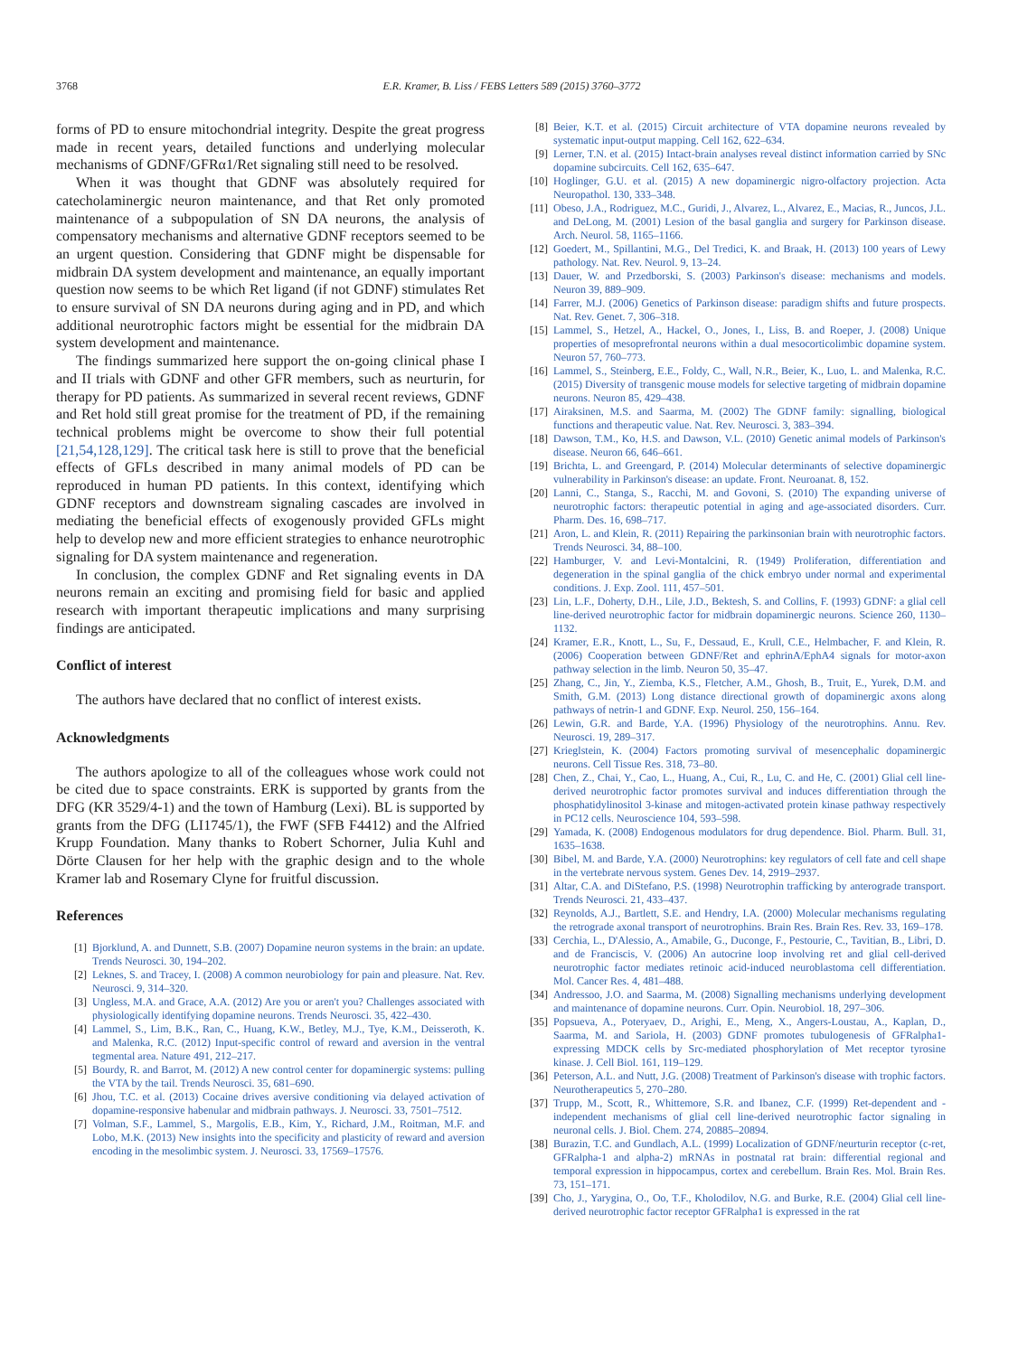3768 E.R. Kramer, B. Liss / FEBS Letters 589 (2015) 3760–3772
forms of PD to ensure mitochondrial integrity. Despite the great progress made in recent years, detailed functions and underlying molecular mechanisms of GDNF/GFRα1/Ret signaling still need to be resolved.
When it was thought that GDNF was absolutely required for catecholaminergic neuron maintenance, and that Ret only promoted maintenance of a subpopulation of SN DA neurons, the analysis of compensatory mechanisms and alternative GDNF receptors seemed to be an urgent question. Considering that GDNF might be dispensable for midbrain DA system development and maintenance, an equally important question now seems to be which Ret ligand (if not GDNF) stimulates Ret to ensure survival of SN DA neurons during aging and in PD, and which additional neurotrophic factors might be essential for the midbrain DA system development and maintenance.
The findings summarized here support the on-going clinical phase I and II trials with GDNF and other GFR members, such as neurturin, for therapy for PD patients. As summarized in several recent reviews, GDNF and Ret hold still great promise for the treatment of PD, if the remaining technical problems might be overcome to show their full potential [21,54,128,129]. The critical task here is still to prove that the beneficial effects of GFLs described in many animal models of PD can be reproduced in human PD patients. In this context, identifying which GDNF receptors and downstream signaling cascades are involved in mediating the beneficial effects of exogenously provided GFLs might help to develop new and more efficient strategies to enhance neurotrophic signaling for DA system maintenance and regeneration.
In conclusion, the complex GDNF and Ret signaling events in DA neurons remain an exciting and promising field for basic and applied research with important therapeutic implications and many surprising findings are anticipated.
Conflict of interest
The authors have declared that no conflict of interest exists.
Acknowledgments
The authors apologize to all of the colleagues whose work could not be cited due to space constraints. ERK is supported by grants from the DFG (KR 3529/4-1) and the town of Hamburg (Lexi). BL is supported by grants from the DFG (LI1745/1), the FWF (SFB F4412) and the Alfried Krupp Foundation. Many thanks to Robert Schorner, Julia Kuhl and Dörte Clausen for her help with the graphic design and to the whole Kramer lab and Rosemary Clyne for fruitful discussion.
References
[1] Bjorklund, A. and Dunnett, S.B. (2007) Dopamine neuron systems in the brain: an update. Trends Neurosci. 30, 194–202.
[2] Leknes, S. and Tracey, I. (2008) A common neurobiology for pain and pleasure. Nat. Rev. Neurosci. 9, 314–320.
[3] Ungless, M.A. and Grace, A.A. (2012) Are you or aren't you? Challenges associated with physiologically identifying dopamine neurons. Trends Neurosci. 35, 422–430.
[4] Lammel, S., Lim, B.K., Ran, C., Huang, K.W., Betley, M.J., Tye, K.M., Deisseroth, K. and Malenka, R.C. (2012) Input-specific control of reward and aversion in the ventral tegmental area. Nature 491, 212–217.
[5] Bourdy, R. and Barrot, M. (2012) A new control center for dopaminergic systems: pulling the VTA by the tail. Trends Neurosci. 35, 681–690.
[6] Jhou, T.C. et al. (2013) Cocaine drives aversive conditioning via delayed activation of dopamine-responsive habenular and midbrain pathways. J. Neurosci. 33, 7501–7512.
[7] Volman, S.F., Lammel, S., Margolis, E.B., Kim, Y., Richard, J.M., Roitman, M.F. and Lobo, M.K. (2013) New insights into the specificity and plasticity of reward and aversion encoding in the mesolimbic system. J. Neurosci. 33, 17569–17576.
[8] Beier, K.T. et al. (2015) Circuit architecture of VTA dopamine neurons revealed by systematic input-output mapping. Cell 162, 622–634.
[9] Lerner, T.N. et al. (2015) Intact-brain analyses reveal distinct information carried by SNc dopamine subcircuits. Cell 162, 635–647.
[10] Hoglinger, G.U. et al. (2015) A new dopaminergic nigro-olfactory projection. Acta Neuropathol. 130, 333–348.
[11] Obeso, J.A., Rodriguez, M.C., Guridi, J., Alvarez, L., Alvarez, E., Macias, R., Juncos, J.L. and DeLong, M. (2001) Lesion of the basal ganglia and surgery for Parkinson disease. Arch. Neurol. 58, 1165–1166.
[12] Goedert, M., Spillantini, M.G., Del Tredici, K. and Braak, H. (2013) 100 years of Lewy pathology. Nat. Rev. Neurol. 9, 13–24.
[13] Dauer, W. and Przedborski, S. (2003) Parkinson's disease: mechanisms and models. Neuron 39, 889–909.
[14] Farrer, M.J. (2006) Genetics of Parkinson disease: paradigm shifts and future prospects. Nat. Rev. Genet. 7, 306–318.
[15] Lammel, S., Hetzel, A., Hackel, O., Jones, I., Liss, B. and Roeper, J. (2008) Unique properties of mesoprefrontal neurons within a dual mesocorticolimbic dopamine system. Neuron 57, 760–773.
[16] Lammel, S., Steinberg, E.E., Foldy, C., Wall, N.R., Beier, K., Luo, L. and Malenka, R.C. (2015) Diversity of transgenic mouse models for selective targeting of midbrain dopamine neurons. Neuron 85, 429–438.
[17] Airaksinen, M.S. and Saarma, M. (2002) The GDNF family: signalling, biological functions and therapeutic value. Nat. Rev. Neurosci. 3, 383–394.
[18] Dawson, T.M., Ko, H.S. and Dawson, V.L. (2010) Genetic animal models of Parkinson's disease. Neuron 66, 646–661.
[19] Brichta, L. and Greengard, P. (2014) Molecular determinants of selective dopaminergic vulnerability in Parkinson's disease: an update. Front. Neuroanat. 8, 152.
[20] Lanni, C., Stanga, S., Racchi, M. and Govoni, S. (2010) The expanding universe of neurotrophic factors: therapeutic potential in aging and age-associated disorders. Curr. Pharm. Des. 16, 698–717.
[21] Aron, L. and Klein, R. (2011) Repairing the parkinsonian brain with neurotrophic factors. Trends Neurosci. 34, 88–100.
[22] Hamburger, V. and Levi-Montalcini, R. (1949) Proliferation, differentiation and degeneration in the spinal ganglia of the chick embryo under normal and experimental conditions. J. Exp. Zool. 111, 457–501.
[23] Lin, L.F., Doherty, D.H., Lile, J.D., Bektesh, S. and Collins, F. (1993) GDNF: a glial cell line-derived neurotrophic factor for midbrain dopaminergic neurons. Science 260, 1130–1132.
[24] Kramer, E.R., Knott, L., Su, F., Dessaud, E., Krull, C.E., Helmbacher, F. and Klein, R. (2006) Cooperation between GDNF/Ret and ephrinA/EphA4 signals for motor-axon pathway selection in the limb. Neuron 50, 35–47.
[25] Zhang, C., Jin, Y., Ziemba, K.S., Fletcher, A.M., Ghosh, B., Truit, E., Yurek, D.M. and Smith, G.M. (2013) Long distance directional growth of dopaminergic axons along pathways of netrin-1 and GDNF. Exp. Neurol. 250, 156–164.
[26] Lewin, G.R. and Barde, Y.A. (1996) Physiology of the neurotrophins. Annu. Rev. Neurosci. 19, 289–317.
[27] Krieglstein, K. (2004) Factors promoting survival of mesencephalic dopaminergic neurons. Cell Tissue Res. 318, 73–80.
[28] Chen, Z., Chai, Y., Cao, L., Huang, A., Cui, R., Lu, C. and He, C. (2001) Glial cell line-derived neurotrophic factor promotes survival and induces differentiation through the phosphatidylinositol 3-kinase and mitogen-activated protein kinase pathway respectively in PC12 cells. Neuroscience 104, 593–598.
[29] Yamada, K. (2008) Endogenous modulators for drug dependence. Biol. Pharm. Bull. 31, 1635–1638.
[30] Bibel, M. and Barde, Y.A. (2000) Neurotrophins: key regulators of cell fate and cell shape in the vertebrate nervous system. Genes Dev. 14, 2919–2937.
[31] Altar, C.A. and DiStefano, P.S. (1998) Neurotrophin trafficking by anterograde transport. Trends Neurosci. 21, 433–437.
[32] Reynolds, A.J., Bartlett, S.E. and Hendry, I.A. (2000) Molecular mechanisms regulating the retrograde axonal transport of neurotrophins. Brain Res. Brain Res. Rev. 33, 169–178.
[33] Cerchia, L., D'Alessio, A., Amabile, G., Duconge, F., Pestourie, C., Tavitian, B., Libri, D. and de Franciscis, V. (2006) An autocrine loop involving ret and glial cell-derived neurotrophic factor mediates retinoic acid-induced neuroblastoma cell differentiation. Mol. Cancer Res. 4, 481–488.
[34] Andressoo, J.O. and Saarma, M. (2008) Signalling mechanisms underlying development and maintenance of dopamine neurons. Curr. Opin. Neurobiol. 18, 297–306.
[35] Popsueva, A., Poteryaev, D., Arighi, E., Meng, X., Angers-Loustau, A., Kaplan, D., Saarma, M. and Sariola, H. (2003) GDNF promotes tubulogenesis of GFRalpha1-expressing MDCK cells by Src-mediated phosphorylation of Met receptor tyrosine kinase. J. Cell Biol. 161, 119–129.
[36] Peterson, A.L. and Nutt, J.G. (2008) Treatment of Parkinson's disease with trophic factors. Neurotherapeutics 5, 270–280.
[37] Trupp, M., Scott, R., Whittemore, S.R. and Ibanez, C.F. (1999) Ret-dependent and -independent mechanisms of glial cell line-derived neurotrophic factor signaling in neuronal cells. J. Biol. Chem. 274, 20885–20894.
[38] Burazin, T.C. and Gundlach, A.L. (1999) Localization of GDNF/neurturin receptor (c-ret, GFRalpha-1 and alpha-2) mRNAs in postnatal rat brain: differential regional and temporal expression in hippocampus, cortex and cerebellum. Brain Res. Mol. Brain Res. 73, 151–171.
[39] Cho, J., Yarygina, O., Oo, T.F., Kholodilov, N.G. and Burke, R.E. (2004) Glial cell line-derived neurotrophic factor receptor GFRalpha1 is expressed in the rat